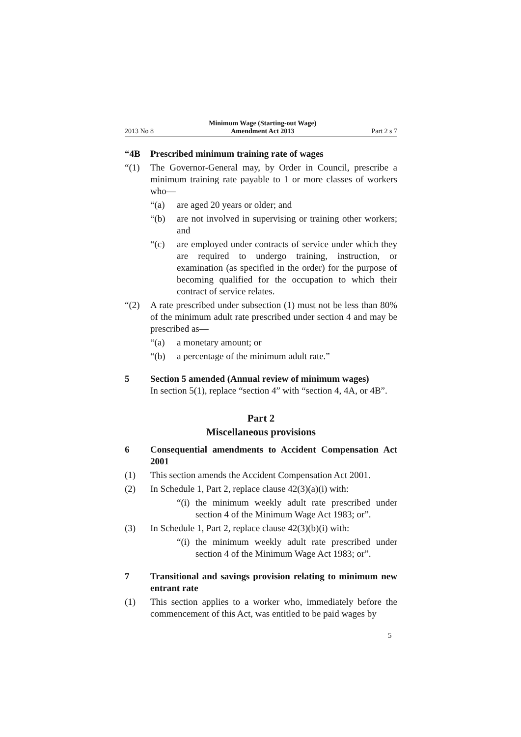2013 No 8 Minimum Wage (Starting-out Wage)
Amendment Act 2013 Part 2 s 7
“4B Prescribed minimum training rate of wages
“(1) The Governor-General may, by Order in Council, prescribe a minimum training rate payable to 1 or more classes of workers who—
“(a) are aged 20 years or older; and
“(b) are not involved in supervising or training other work­ers; and
“(c) are employed under contracts of service under which they are required to undergo training, instruction, or examination (as specified in the order) for the purpose of becoming qualified for the occupation to which their contract of service relates.
“(2) A rate prescribed under subsection (1) must not be less than 80% of the minimum adult rate prescribed under section 4 and may be prescribed as—
“(a) a monetary amount; or
“(b) a percentage of the minimum adult rate.”
5 Section 5 amended (Annual review of minimum wages)
In section 5(1), replace “section 4” with “section 4, 4A, or 4B”.
Part 2
Miscellaneous provisions
6 Consequential amendments to Accident Compensation Act 2001
(1) This section amends the Accident Compensation Act 2001.
(2) In Schedule 1, Part 2, replace clause 42(3)(a)(i) with:
“(i) the minimum weekly adult rate prescribed under section 4 of the Minimum Wage Act 1983; or”.
(3) In Schedule 1, Part 2, replace clause 42(3)(b)(i) with:
“(i) the minimum weekly adult rate prescribed under section 4 of the Minimum Wage Act 1983; or”.
7 Transitional and savings provision relating to minimum new entrant rate
(1) This section applies to a worker who, immediately before the commencement of this Act, was entitled to be paid wages by
5